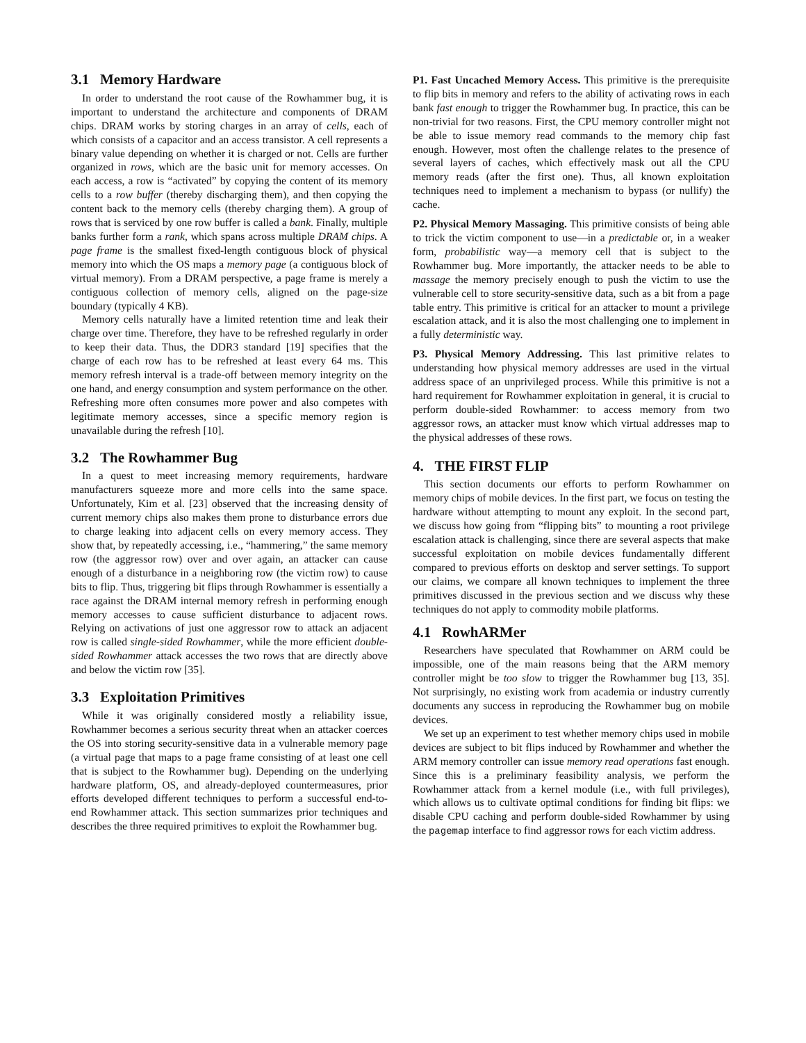3.1 Memory Hardware
In order to understand the root cause of the Rowhammer bug, it is important to understand the architecture and components of DRAM chips. DRAM works by storing charges in an array of cells, each of which consists of a capacitor and an access transistor. A cell represents a binary value depending on whether it is charged or not. Cells are further organized in rows, which are the basic unit for memory accesses. On each access, a row is “activated” by copying the content of its memory cells to a row buffer (thereby discharging them), and then copying the content back to the memory cells (thereby charging them). A group of rows that is serviced by one row buffer is called a bank. Finally, multiple banks further form a rank, which spans across multiple DRAM chips. A page frame is the smallest fixed-length contiguous block of physical memory into which the OS maps a memory page (a contiguous block of virtual memory). From a DRAM perspective, a page frame is merely a contiguous collection of memory cells, aligned on the page-size boundary (typically 4 KB).
Memory cells naturally have a limited retention time and leak their charge over time. Therefore, they have to be refreshed regularly in order to keep their data. Thus, the DDR3 standard [19] specifies that the charge of each row has to be refreshed at least every 64 ms. This memory refresh interval is a trade-off between memory integrity on the one hand, and energy consumption and system performance on the other. Refreshing more often consumes more power and also competes with legitimate memory accesses, since a specific memory region is unavailable during the refresh [10].
3.2 The Rowhammer Bug
In a quest to meet increasing memory requirements, hardware manufacturers squeeze more and more cells into the same space. Unfortunately, Kim et al. [23] observed that the increasing density of current memory chips also makes them prone to disturbance errors due to charge leaking into adjacent cells on every memory access. They show that, by repeatedly accessing, i.e., “hammering,” the same memory row (the aggressor row) over and over again, an attacker can cause enough of a disturbance in a neighboring row (the victim row) to cause bits to flip. Thus, triggering bit flips through Rowhammer is essentially a race against the DRAM internal memory refresh in performing enough memory accesses to cause sufficient disturbance to adjacent rows. Relying on activations of just one aggressor row to attack an adjacent row is called single-sided Rowhammer, while the more efficient double-sided Rowhammer attack accesses the two rows that are directly above and below the victim row [35].
3.3 Exploitation Primitives
While it was originally considered mostly a reliability issue, Rowhammer becomes a serious security threat when an attacker coerces the OS into storing security-sensitive data in a vulnerable memory page (a virtual page that maps to a page frame consisting of at least one cell that is subject to the Rowhammer bug). Depending on the underlying hardware platform, OS, and already-deployed countermeasures, prior efforts developed different techniques to perform a successful end-to-end Rowhammer attack. This section summarizes prior techniques and describes the three required primitives to exploit the Rowhammer bug.
P1. Fast Uncached Memory Access. This primitive is the prerequisite to flip bits in memory and refers to the ability of activating rows in each bank fast enough to trigger the Rowhammer bug. In practice, this can be non-trivial for two reasons. First, the CPU memory controller might not be able to issue memory read commands to the memory chip fast enough. However, most often the challenge relates to the presence of several layers of caches, which effectively mask out all the CPU memory reads (after the first one). Thus, all known exploitation techniques need to implement a mechanism to bypass (or nullify) the cache.
P2. Physical Memory Massaging. This primitive consists of being able to trick the victim component to use—in a predictable or, in a weaker form, probabilistic way—a memory cell that is subject to the Rowhammer bug. More importantly, the attacker needs to be able to massage the memory precisely enough to push the victim to use the vulnerable cell to store security-sensitive data, such as a bit from a page table entry. This primitive is critical for an attacker to mount a privilege escalation attack, and it is also the most challenging one to implement in a fully deterministic way.
P3. Physical Memory Addressing. This last primitive relates to understanding how physical memory addresses are used in the virtual address space of an unprivileged process. While this primitive is not a hard requirement for Rowhammer exploitation in general, it is crucial to perform double-sided Rowhammer: to access memory from two aggressor rows, an attacker must know which virtual addresses map to the physical addresses of these rows.
4. THE FIRST FLIP
This section documents our efforts to perform Rowhammer on memory chips of mobile devices. In the first part, we focus on testing the hardware without attempting to mount any exploit. In the second part, we discuss how going from “flipping bits” to mounting a root privilege escalation attack is challenging, since there are several aspects that make successful exploitation on mobile devices fundamentally different compared to previous efforts on desktop and server settings. To support our claims, we compare all known techniques to implement the three primitives discussed in the previous section and we discuss why these techniques do not apply to commodity mobile platforms.
4.1 RowhARMer
Researchers have speculated that Rowhammer on ARM could be impossible, one of the main reasons being that the ARM memory controller might be too slow to trigger the Rowhammer bug [13, 35]. Not surprisingly, no existing work from academia or industry currently documents any success in reproducing the Rowhammer bug on mobile devices.
We set up an experiment to test whether memory chips used in mobile devices are subject to bit flips induced by Rowhammer and whether the ARM memory controller can issue memory read operations fast enough. Since this is a preliminary feasibility analysis, we perform the Rowhammer attack from a kernel module (i.e., with full privileges), which allows us to cultivate optimal conditions for finding bit flips: we disable CPU caching and perform double-sided Rowhammer by using the pagemap interface to find aggressor rows for each victim address.